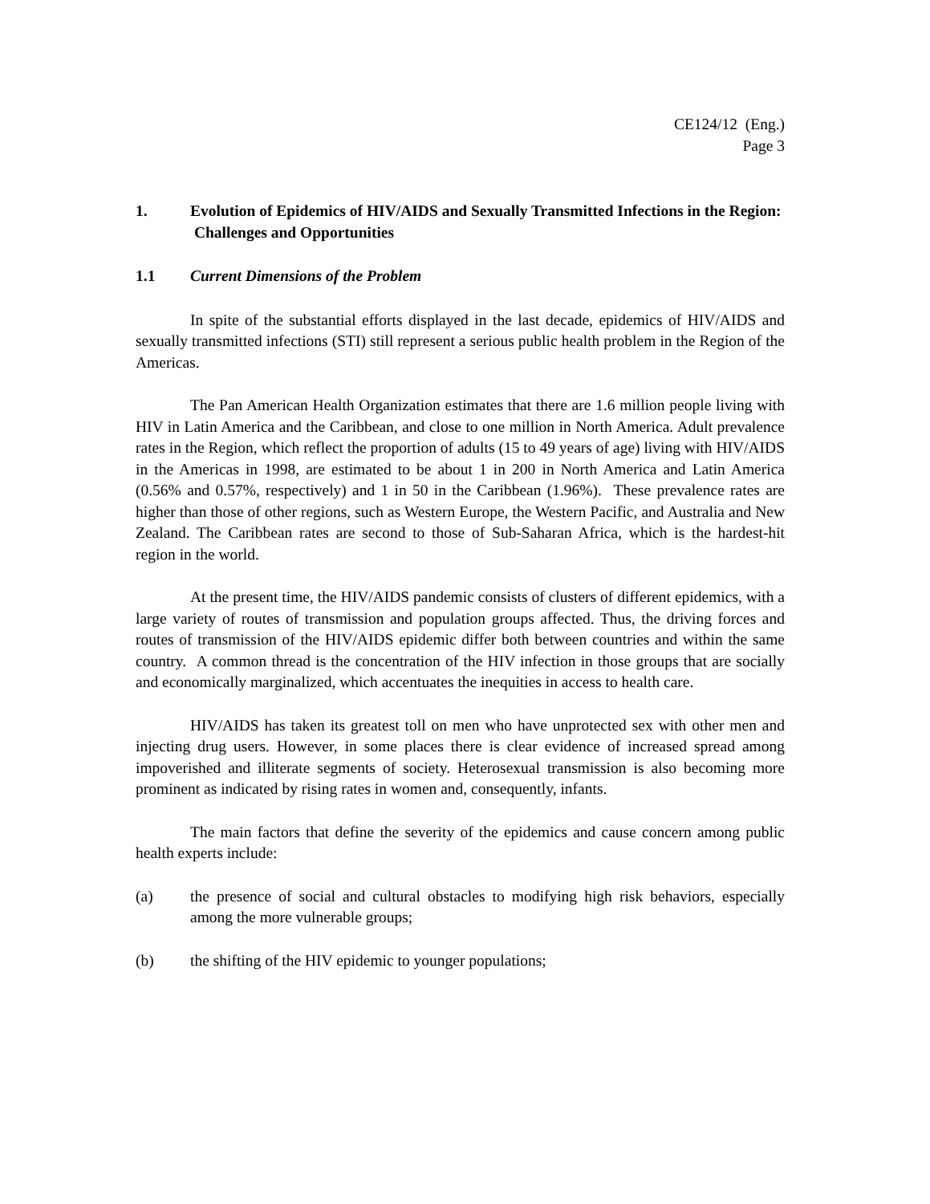CE124/12 (Eng.)
Page 3
1. Evolution of Epidemics of HIV/AIDS and Sexually Transmitted Infections in the Region: Challenges and Opportunities
1.1 Current Dimensions of the Problem
In spite of the substantial efforts displayed in the last decade, epidemics of HIV/AIDS and sexually transmitted infections (STI) still represent a serious public health problem in the Region of the Americas.
The Pan American Health Organization estimates that there are 1.6 million people living with HIV in Latin America and the Caribbean, and close to one million in North America. Adult prevalence rates in the Region, which reflect the proportion of adults (15 to 49 years of age) living with HIV/AIDS in the Americas in 1998, are estimated to be about 1 in 200 in North America and Latin America (0.56% and 0.57%, respectively) and 1 in 50 in the Caribbean (1.96%). These prevalence rates are higher than those of other regions, such as Western Europe, the Western Pacific, and Australia and New Zealand. The Caribbean rates are second to those of Sub-Saharan Africa, which is the hardest-hit region in the world.
At the present time, the HIV/AIDS pandemic consists of clusters of different epidemics, with a large variety of routes of transmission and population groups affected. Thus, the driving forces and routes of transmission of the HIV/AIDS epidemic differ both between countries and within the same country. A common thread is the concentration of the HIV infection in those groups that are socially and economically marginalized, which accentuates the inequities in access to health care.
HIV/AIDS has taken its greatest toll on men who have unprotected sex with other men and injecting drug users. However, in some places there is clear evidence of increased spread among impoverished and illiterate segments of society. Heterosexual transmission is also becoming more prominent as indicated by rising rates in women and, consequently, infants.
The main factors that define the severity of the epidemics and cause concern among public health experts include:
(a) the presence of social and cultural obstacles to modifying high risk behaviors, especially among the more vulnerable groups;
(b) the shifting of the HIV epidemic to younger populations;